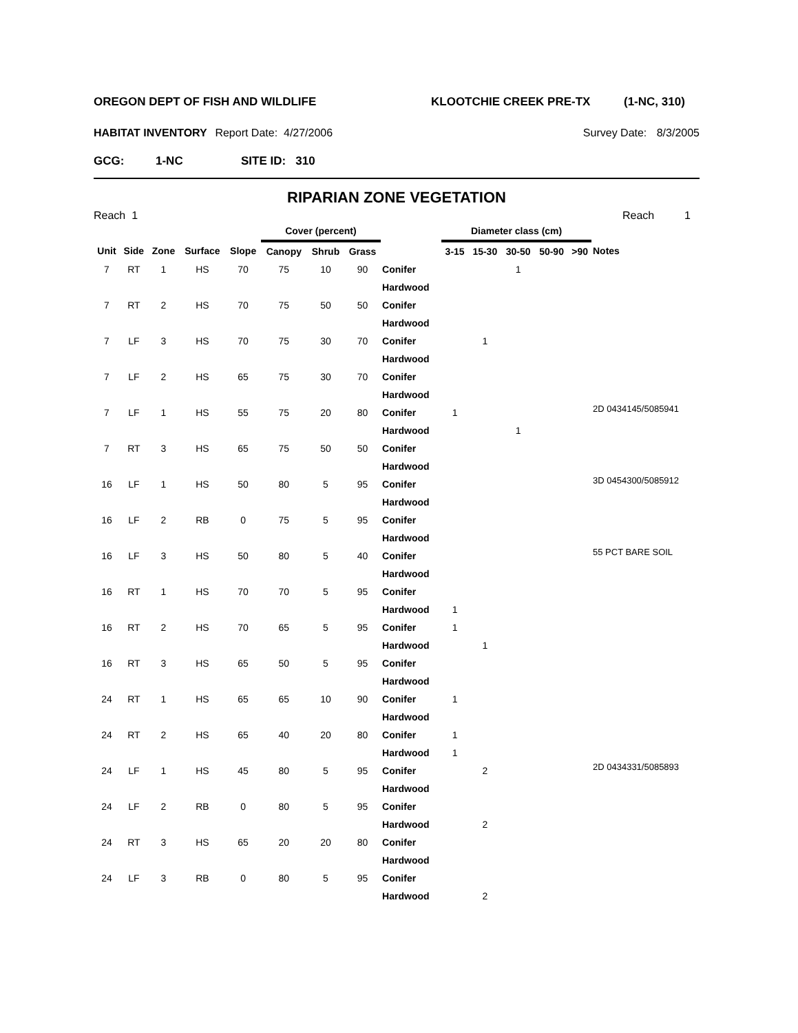OREGON DEPT OF FISH AND WILDLIFE KLOOTCHIE CREEK PRE-TX (1-NC, 310)
HABITAT INVENTORY Report Date: 4/27/2006 Survey Date: 8/3/2005
GCG: 1-NC SITE ID: 310
RIPARIAN ZONE VEGETATION
Reach 1 Reach 1
| | | | | | Cover (percent) | | | | Diameter class (cm) | | | | | |
| --- | --- | --- | --- | --- | --- | --- | --- | --- | --- | --- | --- | --- | --- | --- |
| Unit | Side | Zone | Surface | Slope | Canopy | Shrub | Grass | | 3-15 | 15-30 | 30-50 | 50-90 | >90 | Notes |
| 7 | RT | 1 | HS | 70 | 75 | 10 | 90 | Conifer | | | 1 | | | |
| | | | | | | | | Hardwood | | | | | | |
| 7 | RT | 2 | HS | 70 | 75 | 50 | 50 | Conifer | | | | | | |
| | | | | | | | | Hardwood | | | | | | |
| 7 | LF | 3 | HS | 70 | 75 | 30 | 70 | Conifer | | 1 | | | | |
| | | | | | | | | Hardwood | | | | | | |
| 7 | LF | 2 | HS | 65 | 75 | 30 | 70 | Conifer | | | | | | |
| | | | | | | | | Hardwood | | | | | | |
| 7 | LF | 1 | HS | 55 | 75 | 20 | 80 | Conifer | 1 | | | | | 2D 0434145/5085941 |
| | | | | | | | | Hardwood | | | 1 | | | |
| 7 | RT | 3 | HS | 65 | 75 | 50 | 50 | Conifer | | | | | | |
| | | | | | | | | Hardwood | | | | | | |
| 16 | LF | 1 | HS | 50 | 80 | 5 | 95 | Conifer | | | | | | 3D 0454300/5085912 |
| | | | | | | | | Hardwood | | | | | | |
| 16 | LF | 2 | RB | 0 | 75 | 5 | 95 | Conifer | | | | | | |
| | | | | | | | | Hardwood | | | | | | |
| 16 | LF | 3 | HS | 50 | 80 | 5 | 40 | Conifer | | | | | | 55 PCT BARE SOIL |
| | | | | | | | | Hardwood | | | | | | |
| 16 | RT | 1 | HS | 70 | 70 | 5 | 95 | Conifer | | | | | | |
| | | | | | | | | Hardwood | 1 | | | | | |
| 16 | RT | 2 | HS | 70 | 65 | 5 | 95 | Conifer | 1 | | | | | |
| | | | | | | | | Hardwood | | 1 | | | | |
| 16 | RT | 3 | HS | 65 | 50 | 5 | 95 | Conifer | | | | | | |
| | | | | | | | | Hardwood | | | | | | |
| 24 | RT | 1 | HS | 65 | 65 | 10 | 90 | Conifer | 1 | | | | | |
| | | | | | | | | Hardwood | | | | | | |
| 24 | RT | 2 | HS | 65 | 40 | 20 | 80 | Conifer | 1 | | | | | |
| | | | | | | | | Hardwood | 1 | | | | | |
| 24 | LF | 1 | HS | 45 | 80 | 5 | 95 | Conifer | | 2 | | | | 2D 0434331/5085893 |
| | | | | | | | | Hardwood | | | | | | |
| 24 | LF | 2 | RB | 0 | 80 | 5 | 95 | Conifer | | | | | | |
| | | | | | | | | Hardwood | | 2 | | | | |
| 24 | RT | 3 | HS | 65 | 20 | 20 | 80 | Conifer | | | | | | |
| | | | | | | | | Hardwood | | | | | | |
| 24 | LF | 3 | RB | 0 | 80 | 5 | 95 | Conifer | | | | | | |
| | | | | | | | | Hardwood | | 2 | | | | |